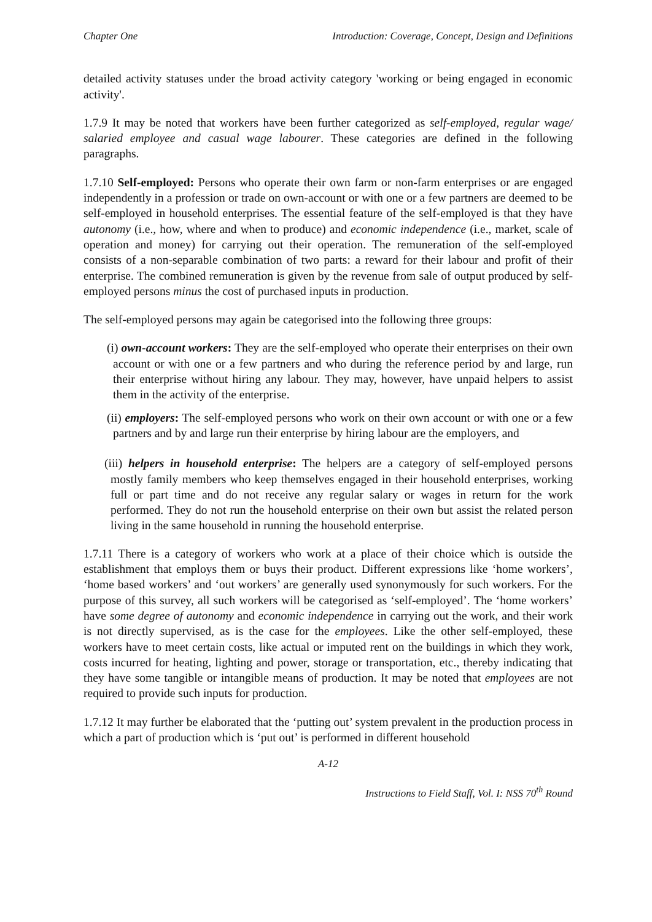Chapter One Introduction: Coverage, Concept, Design and Definitions
detailed activity statuses under the broad activity category 'working or being engaged in economic activity'.
1.7.9 It may be noted that workers have been further categorized as self-employed, regular wage/ salaried employee and casual wage labourer. These categories are defined in the following paragraphs.
1.7.10 Self-employed: Persons who operate their own farm or non-farm enterprises or are engaged independently in a profession or trade on own-account or with one or a few partners are deemed to be self-employed in household enterprises. The essential feature of the self-employed is that they have autonomy (i.e., how, where and when to produce) and economic independence (i.e., market, scale of operation and money) for carrying out their operation. The remuneration of the self-employed consists of a non-separable combination of two parts: a reward for their labour and profit of their enterprise. The combined remuneration is given by the revenue from sale of output produced by self-employed persons minus the cost of purchased inputs in production.
The self-employed persons may again be categorised into the following three groups:
(i) own-account workers: They are the self-employed who operate their enterprises on their own account or with one or a few partners and who during the reference period by and large, run their enterprise without hiring any labour. They may, however, have unpaid helpers to assist them in the activity of the enterprise.
(ii) employers: The self-employed persons who work on their own account or with one or a few partners and by and large run their enterprise by hiring labour are the employers, and
(iii) helpers in household enterprise: The helpers are a category of self-employed persons mostly family members who keep themselves engaged in their household enterprises, working full or part time and do not receive any regular salary or wages in return for the work performed. They do not run the household enterprise on their own but assist the related person living in the same household in running the household enterprise.
1.7.11 There is a category of workers who work at a place of their choice which is outside the establishment that employs them or buys their product. Different expressions like ‘home workers’, ‘home based workers’ and ‘out workers’ are generally used synonymously for such workers. For the purpose of this survey, all such workers will be categorised as ‘self-employed’. The ‘home workers’ have some degree of autonomy and economic independence in carrying out the work, and their work is not directly supervised, as is the case for the employees. Like the other self-employed, these workers have to meet certain costs, like actual or imputed rent on the buildings in which they work, costs incurred for heating, lighting and power, storage or transportation, etc., thereby indicating that they have some tangible or intangible means of production. It may be noted that employees are not required to provide such inputs for production.
1.7.12 It may further be elaborated that the ‘putting out’ system prevalent in the production process in which a part of production which is ‘put out’ is performed in different household
A-12
Instructions to Field Staff, Vol. I: NSS 70<sup>th</sup> Round